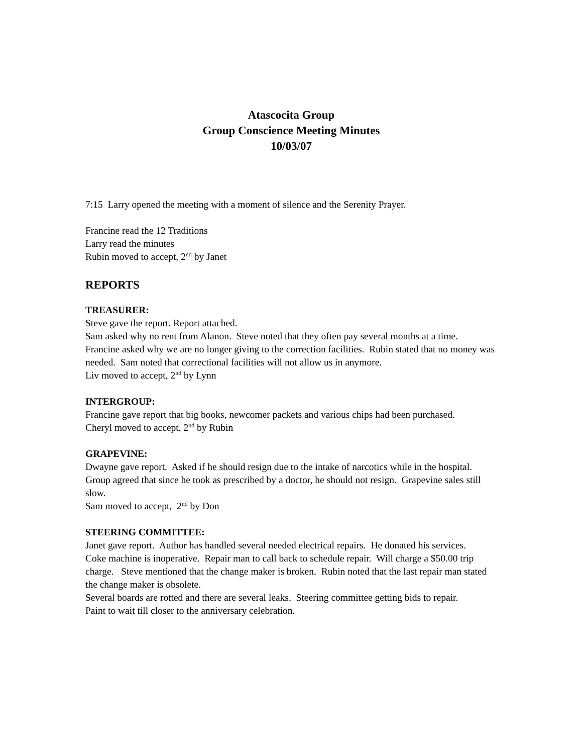Atascocita Group
Group Conscience Meeting Minutes
10/03/07
7:15 Larry opened the meeting with a moment of silence and the Serenity Prayer.
Francine read the 12 Traditions
Larry read the minutes
Rubin moved to accept, 2<sup>nd</sup> by Janet
REPORTS
TREASURER:
Steve gave the report. Report attached.
Sam asked why no rent from Alanon. Steve noted that they often pay several months at a time.
Francine asked why we are no longer giving to the correction facilities. Rubin stated that no money was needed. Sam noted that correctional facilities will not allow us in anymore.
Liv moved to accept, 2<sup>nd</sup> by Lynn
INTERGROUP:
Francine gave report that big books, newcomer packets and various chips had been purchased.
Cheryl moved to accept, 2<sup>nd</sup> by Rubin
GRAPEVINE:
Dwayne gave report. Asked if he should resign due to the intake of narcotics while in the hospital. Group agreed that since he took as prescribed by a doctor, he should not resign. Grapevine sales still slow.
Sam moved to accept, 2<sup>nd</sup> by Don
STEERING COMMITTEE:
Janet gave report. Author has handled several needed electrical repairs. He donated his services.
Coke machine is inoperative. Repair man to call back to schedule repair. Will charge a $50.00 trip charge. Steve mentioned that the change maker is broken. Rubin noted that the last repair man stated the change maker is obsolete.
Several boards are rotted and there are several leaks. Steering committee getting bids to repair.
Paint to wait till closer to the anniversary celebration.